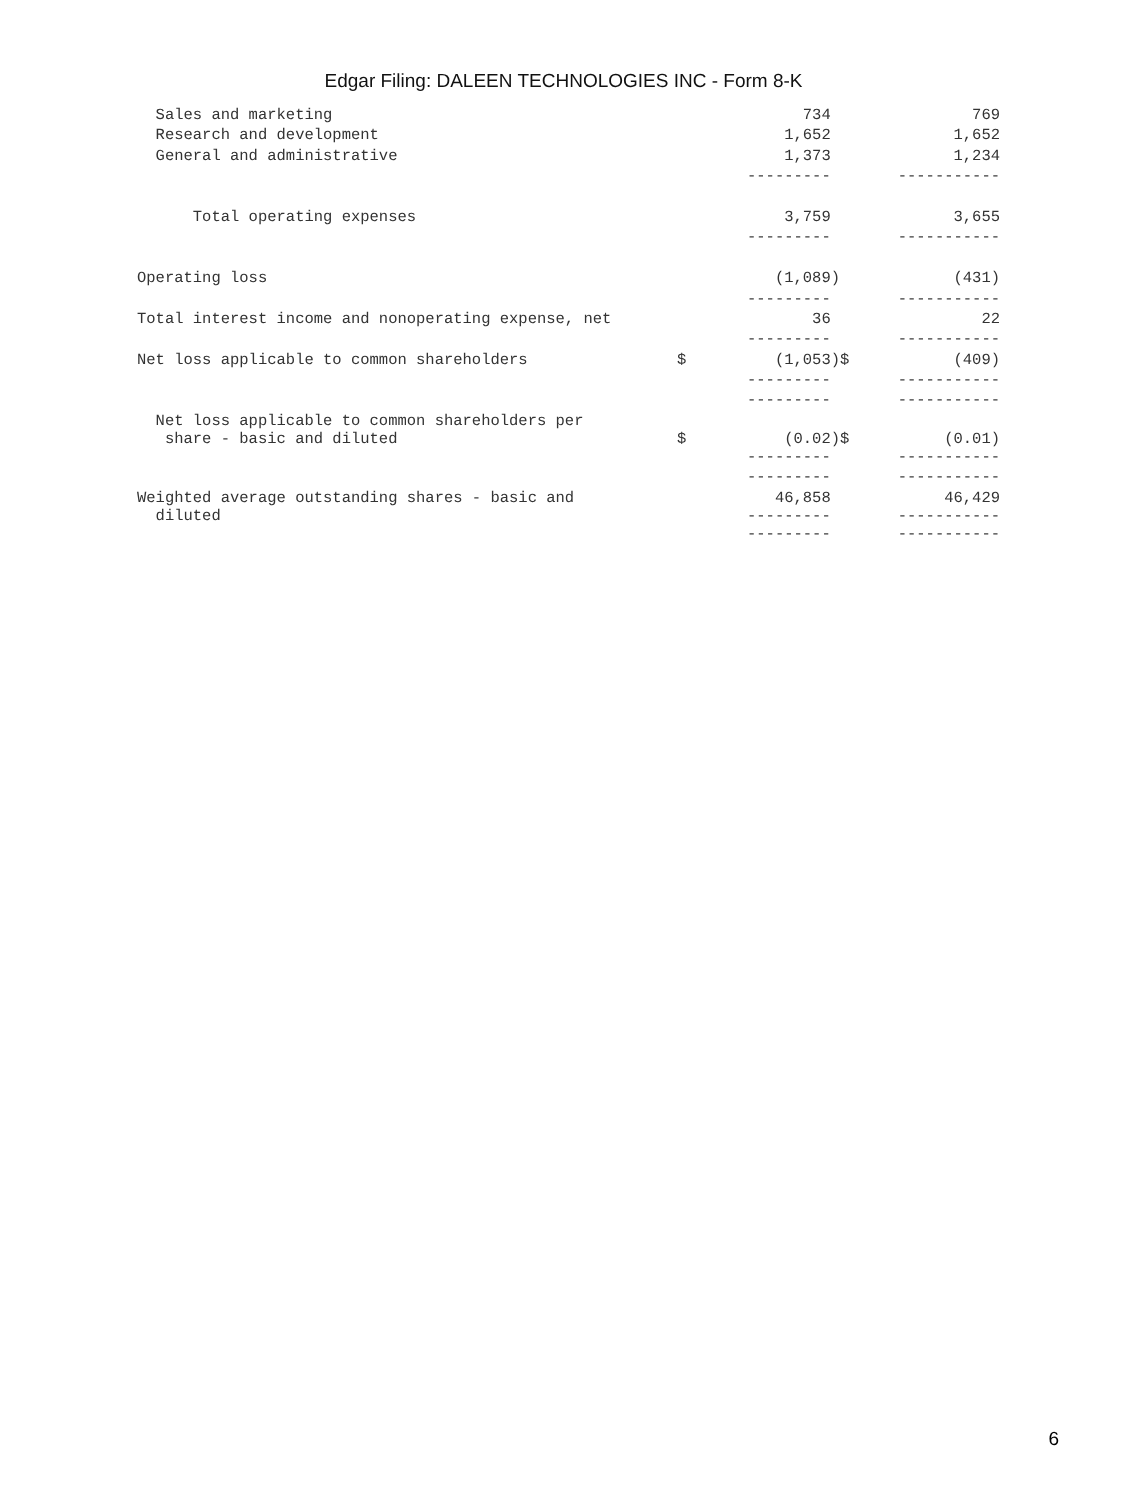Edgar Filing: DALEEN TECHNOLOGIES INC - Form 8-K
| Sales and marketing | | 734 | | 769 |
| Research and development | | 1,652 | | 1,652 |
| General and administrative | | 1,373 | | 1,234 |
| | | --------- | | ----------- |
| Total operating expenses | | 3,759 | | 3,655 |
| | | --------- | | ----------- |
| Operating loss | | (1,089) | | (431) |
| | | --------- | | ----------- |
| Total interest income and nonoperating expense, net | | 36 | | 22 |
| | | --------- | | ----------- |
| Net loss applicable to common shareholders | $ | (1,053) | $ | (409) |
| | | --------- | | ----------- |
| | | --------- | | ----------- |
| Net loss applicable to common shareholders per share - basic and diluted | $ | (0.02) | $ | (0.01) |
| | | --------- | | ----------- |
| | | --------- | | ----------- |
| Weighted average outstanding shares - basic and diluted | | 46,858 --------- | | 46,429 ----------- |
| | | --------- | | ----------- |
6